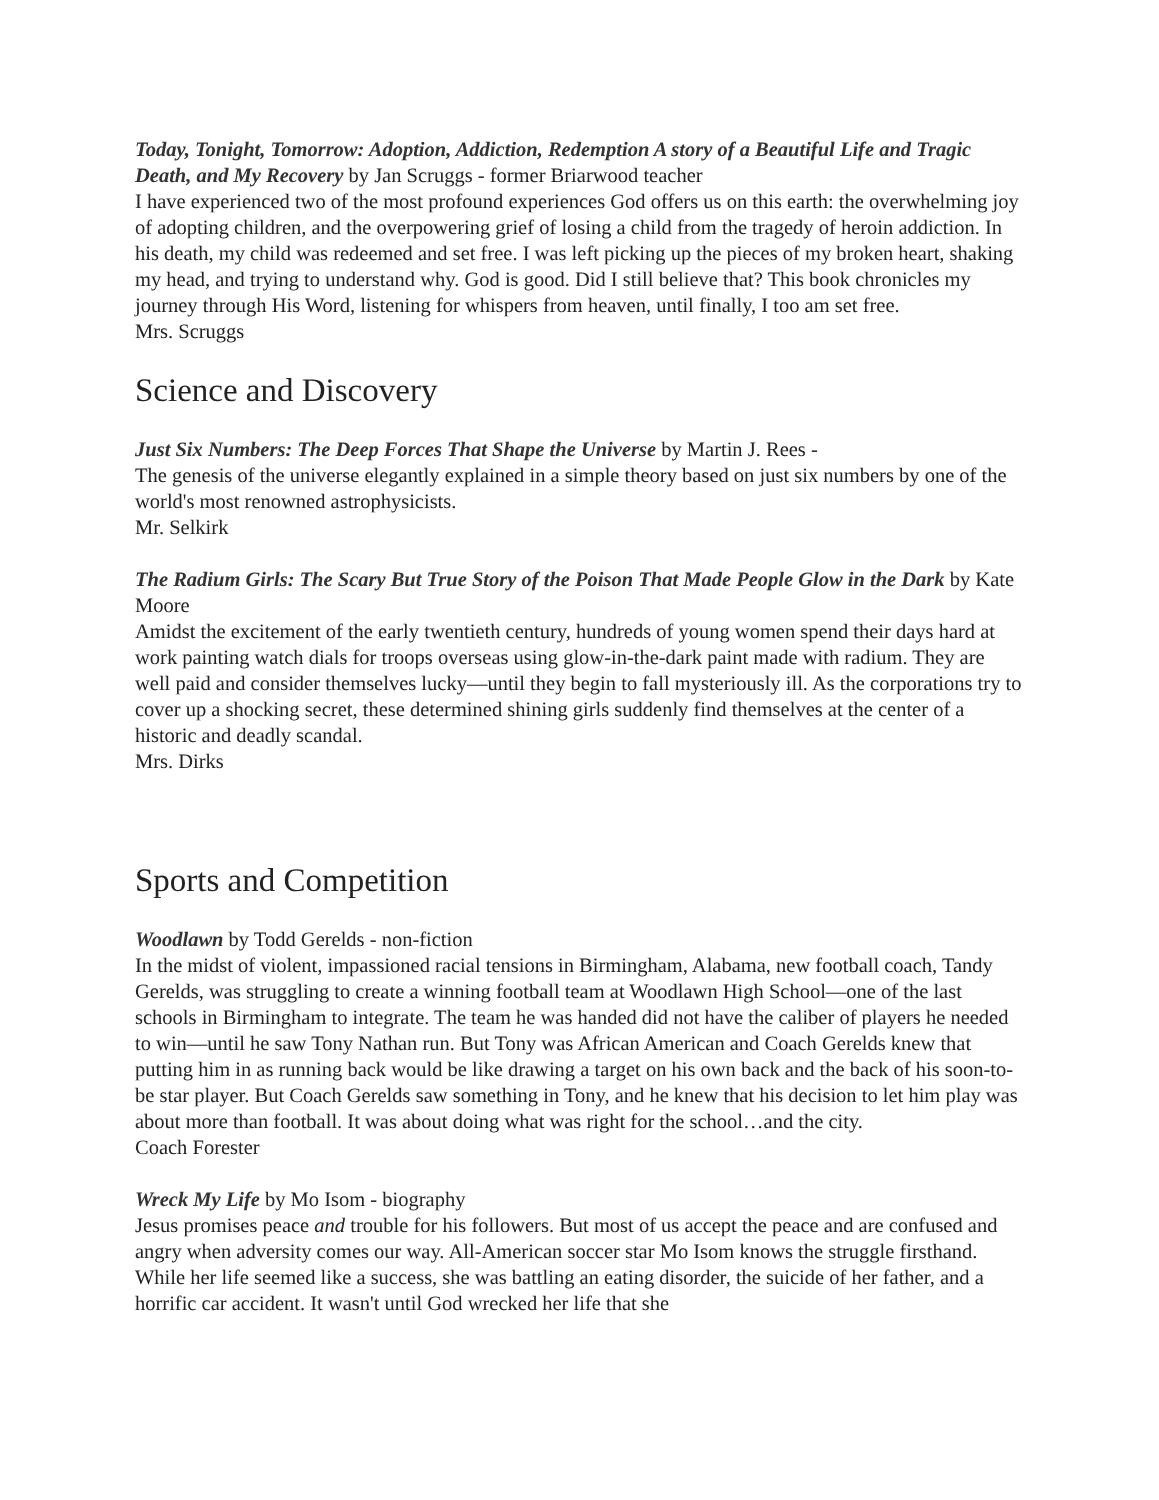Today, Tonight, Tomorrow: Adoption, Addiction, Redemption A story of a Beautiful Life and Tragic Death, and My Recovery by Jan Scruggs - former Briarwood teacher
I have experienced two of the most profound experiences God offers us on this earth: the overwhelming joy of adopting children, and the overpowering grief of losing a child from the tragedy of heroin addiction. In his death, my child was redeemed and set free. I was left picking up the pieces of my broken heart, shaking my head, and trying to understand why. God is good. Did I still believe that? This book chronicles my journey through His Word, listening for whispers from heaven, until finally, I too am set free.
Mrs. Scruggs
Science and Discovery
Just Six Numbers: The Deep Forces That Shape the Universe by Martin J. Rees -
The genesis of the universe elegantly explained in a simple theory based on just six numbers by one of the world's most renowned astrophysicists.
Mr. Selkirk
The Radium Girls: The Scary But True Story of the Poison That Made People Glow in the Dark by Kate Moore
Amidst the excitement of the early twentieth century, hundreds of young women spend their days hard at work painting watch dials for troops overseas using glow-in-the-dark paint made with radium. They are well paid and consider themselves lucky—until they begin to fall mysteriously ill. As the corporations try to cover up a shocking secret, these determined shining girls suddenly find themselves at the center of a historic and deadly scandal.
Mrs. Dirks
Sports and Competition
Woodlawn by Todd Gerelds - non-fiction
In the midst of violent, impassioned racial tensions in Birmingham, Alabama, new football coach, Tandy Gerelds, was struggling to create a winning football team at Woodlawn High School—one of the last schools in Birmingham to integrate. The team he was handed did not have the caliber of players he needed to win—until he saw Tony Nathan run. But Tony was African American and Coach Gerelds knew that putting him in as running back would be like drawing a target on his own back and the back of his soon-to-be star player. But Coach Gerelds saw something in Tony, and he knew that his decision to let him play was about more than football. It was about doing what was right for the school…and the city.
Coach Forester
Wreck My Life by Mo Isom - biography
Jesus promises peace and trouble for his followers. But most of us accept the peace and are confused and angry when adversity comes our way. All-American soccer star Mo Isom knows the struggle firsthand. While her life seemed like a success, she was battling an eating disorder, the suicide of her father, and a horrific car accident. It wasn't until God wrecked her life that she